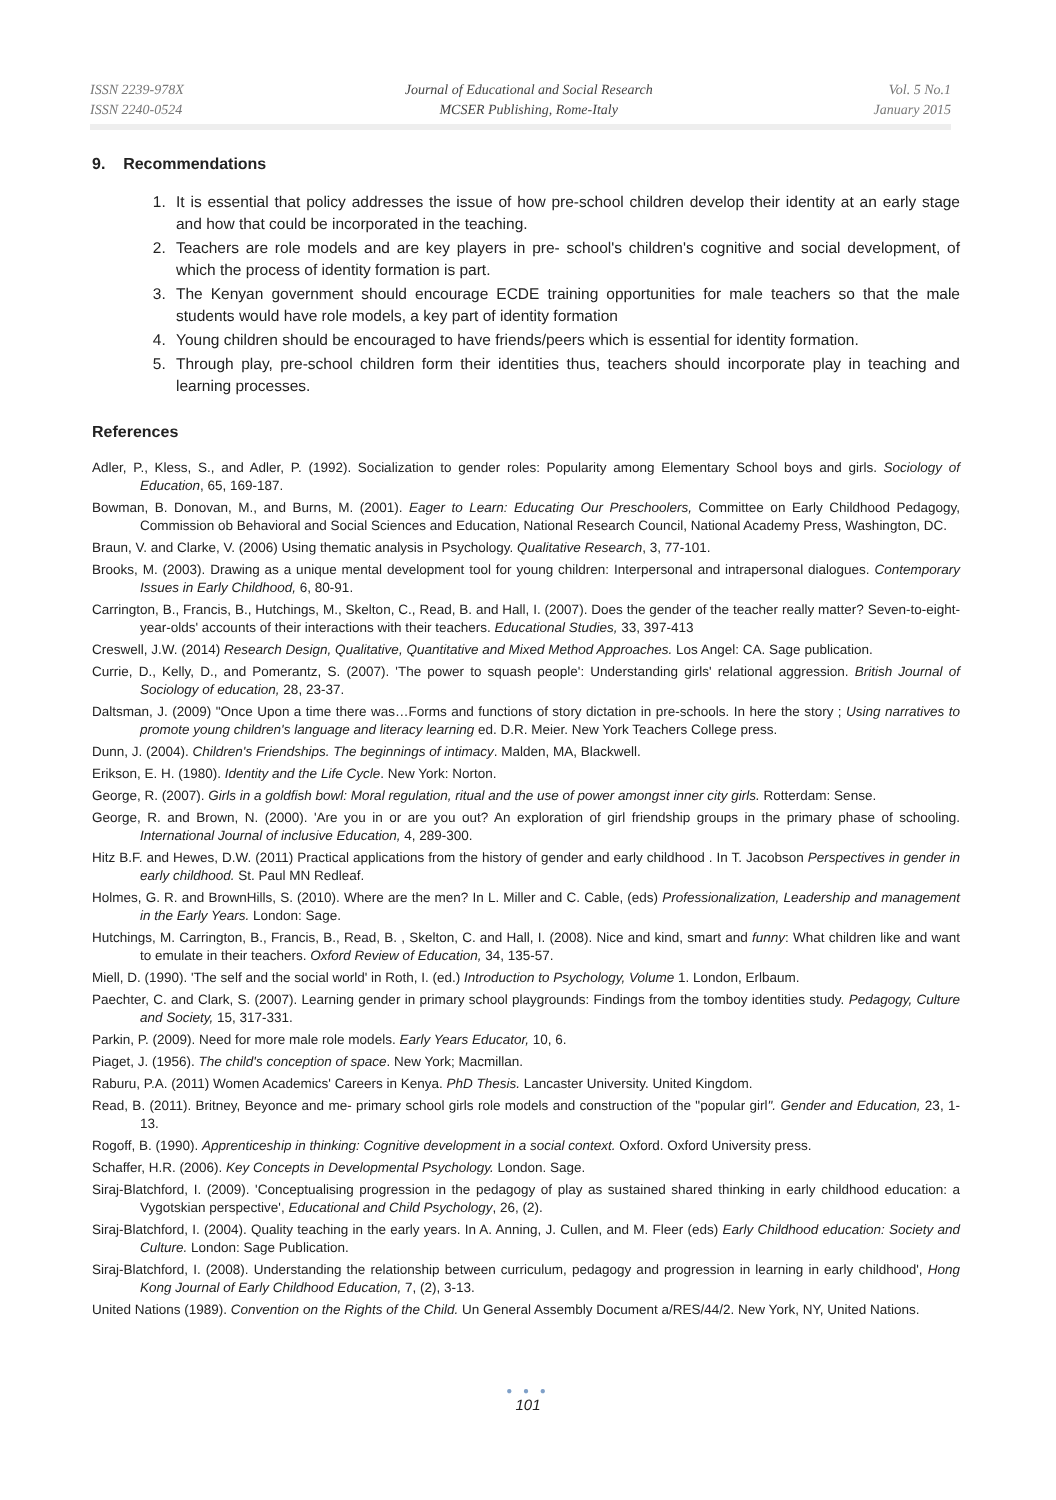ISSN 2239-978X
ISSN 2240-0524
Journal of Educational and Social Research
MCSER Publishing, Rome-Italy
Vol. 5 No.1
January 2015
9. Recommendations
1. It is essential that policy addresses the issue of how pre-school children develop their identity at an early stage and how that could be incorporated in the teaching.
2. Teachers are role models and are key players in pre- school's children's cognitive and social development, of which the process of identity formation is part.
3. The Kenyan government should encourage ECDE training opportunities for male teachers so that the male students would have role models, a key part of identity formation
4. Young children should be encouraged to have friends/peers which is essential for identity formation.
5. Through play, pre-school children form their identities thus, teachers should incorporate play in teaching and learning processes.
References
Adler, P., Kless, S., and Adler, P. (1992). Socialization to gender roles: Popularity among Elementary School boys and girls. Sociology of Education, 65, 169-187.
Bowman, B. Donovan, M., and Burns, M. (2001). Eager to Learn: Educating Our Preschoolers, Committee on Early Childhood Pedagogy, Commission ob Behavioral and Social Sciences and Education, National Research Council, National Academy Press, Washington, DC.
Braun, V. and Clarke, V. (2006) Using thematic analysis in Psychology. Qualitative Research, 3, 77-101.
Brooks, M. (2003). Drawing as a unique mental development tool for young children: Interpersonal and intrapersonal dialogues. Contemporary Issues in Early Childhood, 6, 80-91.
Carrington, B., Francis, B., Hutchings, M., Skelton, C., Read, B. and Hall, I. (2007). Does the gender of the teacher really matter? Seven-to-eight- year-olds' accounts of their interactions with their teachers. Educational Studies, 33, 397-413
Creswell, J.W. (2014) Research Design, Qualitative, Quantitative and Mixed Method Approaches. Los Angel: CA. Sage publication.
Currie, D., Kelly, D., and Pomerantz, S. (2007). 'The power to squash people': Understanding girls' relational aggression. British Journal of Sociology of education, 28, 23-37.
Daltsman, J. (2009) "Once Upon a time there was…Forms and functions of story dictation in pre-schools. In here the story ; Using narratives to promote young children's language and literacy learning ed. D.R. Meier. New York Teachers College press.
Dunn, J. (2004). Children's Friendships. The beginnings of intimacy. Malden, MA, Blackwell.
Erikson, E. H. (1980). Identity and the Life Cycle. New York: Norton.
George, R. (2007). Girls in a goldfish bowl: Moral regulation, ritual and the use of power amongst inner city girls. Rotterdam: Sense.
George, R. and Brown, N. (2000). 'Are you in or are you out? An exploration of girl friendship groups in the primary phase of schooling. International Journal of inclusive Education, 4, 289-300.
Hitz B.F. and Hewes, D.W. (2011) Practical applications from the history of gender and early childhood . In T. Jacobson Perspectives in gender in early childhood. St. Paul MN Redleaf.
Holmes, G. R. and BrownHills, S. (2010). Where are the men? In L. Miller and C. Cable, (eds) Professionalization, Leadership and management in the Early Years. London: Sage.
Hutchings, M. Carrington, B., Francis, B., Read, B. , Skelton, C. and Hall, I. (2008). Nice and kind, smart and funny: What children like and want to emulate in their teachers. Oxford Review of Education, 34, 135-57.
Miell, D. (1990). 'The self and the social world' in Roth, I. (ed.) Introduction to Psychology, Volume 1. London, Erlbaum.
Paechter, C. and Clark, S. (2007). Learning gender in primary school playgrounds: Findings from the tomboy identities study. Pedagogy, Culture and Society, 15, 317-331.
Parkin, P. (2009). Need for more male role models. Early Years Educator, 10, 6.
Piaget, J. (1956). The child's conception of space. New York; Macmillan.
Raburu, P.A. (2011) Women Academics' Careers in Kenya. PhD Thesis. Lancaster University. United Kingdom.
Read, B. (2011). Britney, Beyonce and me- primary school girls role models and construction of the "popular girl". Gender and Education, 23, 1-13.
Rogoff, B. (1990). Apprenticeship in thinking: Cognitive development in a social context. Oxford. Oxford University press.
Schaffer, H.R. (2006). Key Concepts in Developmental Psychology. London. Sage.
Siraj-Blatchford, I. (2009). 'Conceptualising progression in the pedagogy of play as sustained shared thinking in early childhood education: a Vygotskian perspective', Educational and Child Psychology, 26, (2).
Siraj-Blatchford, I. (2004). Quality teaching in the early years. In A. Anning, J. Cullen, and M. Fleer (eds) Early Childhood education: Society and Culture. London: Sage Publication.
Siraj-Blatchford, I. (2008). Understanding the relationship between curriculum, pedagogy and progression in learning in early childhood', Hong Kong Journal of Early Childhood Education, 7, (2), 3-13.
United Nations (1989). Convention on the Rights of the Child. Un General Assembly Document a/RES/44/2. New York, NY, United Nations.
● ● ●
101